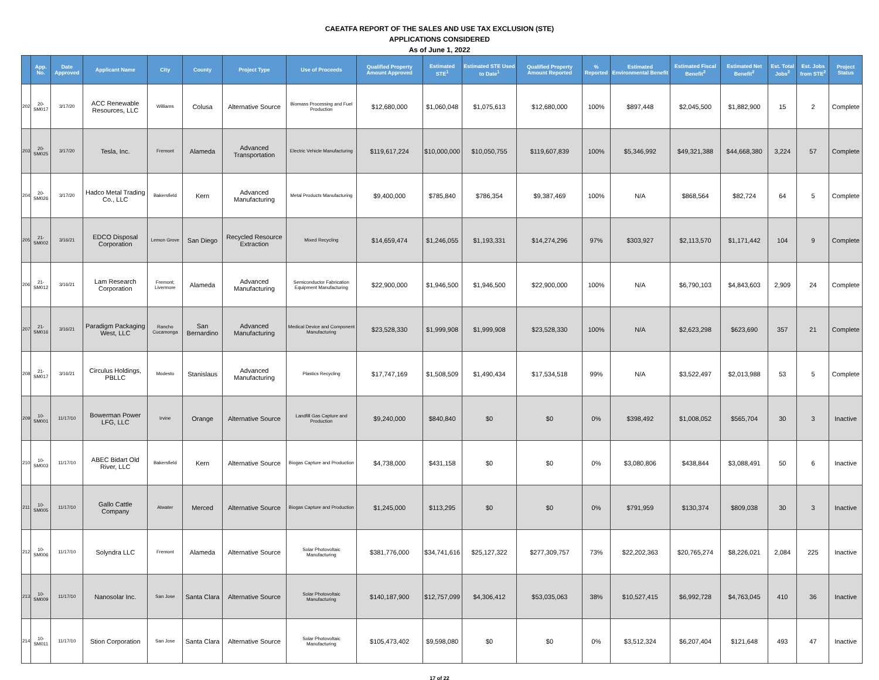CAEATFA REPORT OF THE SALES AND USE TAX EXCLUSION (STE)
APPLICATIONS CONSIDERED
As of June 1, 2022
| | App. No. | Date Approved | Applicant Name | City | County | Project Type | Use of Proceeds | Qualified Property Amount Approved | Estimated STE<sup>1</sup> | Estimated STE Used to Date<sup>1</sup> | Qualified Property Amount Reported | % Reported | Estimated Environmental Benefit | Estimated Fiscal Benefit<sup>2</sup> | Estimated Net Benefit<sup>2</sup> | Est. Total Jobs<sup>2</sup> | Est. Jobs from STE<sup>2</sup> | Project Status |
| --- | --- | --- | --- | --- | --- | --- | --- | --- | --- | --- | --- | --- | --- | --- | --- | --- | --- | --- |
| 202 | 20-SM017 | 3/17/20 | ACC Renewable Resources, LLC | Williams | Colusa | Alternative Source | Biomass Processing and Fuel Production | $12,680,000 | $1,060,048 | $1,075,613 | $12,680,000 | 100% | $897,448 | $2,045,500 | $1,882,900 | 15 | 2 | Complete |
| 203 | 20-SM025 | 3/17/20 | Tesla, Inc. | Fremont | Alameda | Advanced Transportation | Electric Vehicle Manufacturing | $119,617,224 | $10,000,000 | $10,050,755 | $119,607,839 | 100% | $5,346,992 | $49,321,388 | $44,668,380 | 3,224 | 57 | Complete |
| 204 | 20-SM026 | 3/17/20 | Hadco Metal Trading Co., LLC | Bakersfield | Kern | Advanced Manufacturing | Metal Products Manufacturing | $9,400,000 | $785,840 | $786,354 | $9,387,469 | 100% | N/A | $868,564 | $82,724 | 64 | 5 | Complete |
| 205 | 21-SM002 | 3/16/21 | EDCO Disposal Corporation | Lemon Grove | San Diego | Recycled Resource Extraction | Mixed Recycling | $14,659,474 | $1,246,055 | $1,193,331 | $14,274,296 | 97% | $303,927 | $2,113,570 | $1,171,442 | 104 | 9 | Complete |
| 206 | 21-SM012 | 3/16/21 | Lam Research Corporation | Fremont; Livermore | Alameda | Advanced Manufacturing | Semiconductor Fabrication Equipment Manufacturing | $22,900,000 | $1,946,500 | $1,946,500 | $22,900,000 | 100% | N/A | $6,790,103 | $4,843,603 | 2,909 | 24 | Complete |
| 207 | 21-SM016 | 3/16/21 | Paradigm Packaging West, LLC | Rancho Cucamonga | San Bernardino | Advanced Manufacturing | Medical Device and Component Manufacturing | $23,528,330 | $1,999,908 | $1,999,908 | $23,528,330 | 100% | N/A | $2,623,298 | $623,690 | 357 | 21 | Complete |
| 208 | 21-SM017 | 3/16/21 | Circulus Holdings, PBLLC | Modesto | Stanislaus | Advanced Manufacturing | Plastics Recycling | $17,747,169 | $1,508,509 | $1,490,434 | $17,534,518 | 99% | N/A | $3,522,497 | $2,013,988 | 53 | 5 | Complete |
| 209 | 10-SM001 | 11/17/10 | Bowerman Power LFG, LLC | Irvine | Orange | Alternative Source | Landfill Gas Capture and Production | $9,240,000 | $840,840 | $0 | $0 | 0% | $398,492 | $1,008,052 | $565,704 | 30 | 3 | Inactive |
| 210 | 10-SM003 | 11/17/10 | ABEC Bidart Old River, LLC | Bakersfield | Kern | Alternative Source | Biogas Capture and Production | $4,738,000 | $431,158 | $0 | $0 | 0% | $3,080,806 | $438,844 | $3,088,491 | 50 | 6 | Inactive |
| 211 | 10-SM005 | 11/17/10 | Gallo Cattle Company | Atwater | Merced | Alternative Source | Biogas Capture and Production | $1,245,000 | $113,295 | $0 | $0 | 0% | $791,959 | $130,374 | $809,038 | 30 | 3 | Inactive |
| 212 | 10-SM006 | 11/17/10 | Solyndra LLC | Fremont | Alameda | Alternative Source | Solar Photovoltaic Manufacturing | $381,776,000 | $34,741,616 | $25,127,322 | $277,309,757 | 73% | $22,202,363 | $20,765,274 | $8,226,021 | 2,084 | 225 | Inactive |
| 213 | 10-SM009 | 11/17/10 | Nanosolar Inc. | San Jose | Santa Clara | Alternative Source | Solar Photovoltaic Manufacturing | $140,187,900 | $12,757,099 | $4,306,412 | $53,035,063 | 38% | $10,527,415 | $6,992,728 | $4,763,045 | 410 | 36 | Inactive |
| 214 | 10-SM011 | 11/17/10 | Stion Corporation | San Jose | Santa Clara | Alternative Source | Solar Photovoltaic Manufacturing | $105,473,402 | $9,598,080 | $0 | $0 | 0% | $3,512,324 | $6,207,404 | $121,648 | 493 | 47 | Inactive |
17 of 22